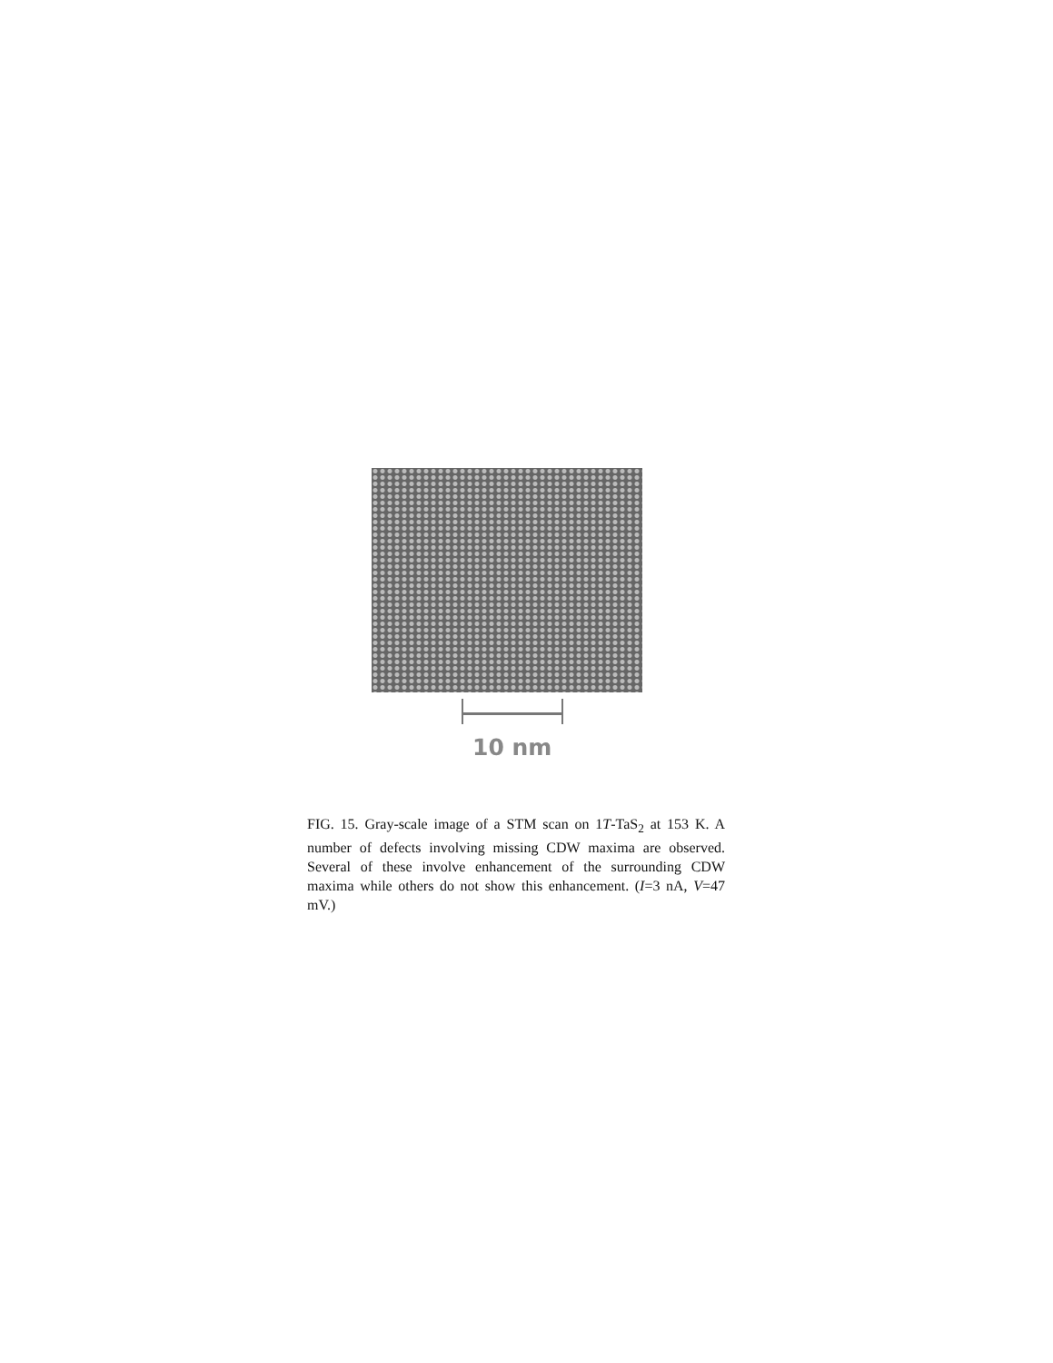10 nm
FIG. 15. Gray-scale image of a STM scan on 1T-TaS<sub>2</sub> at 153 K. A number of defects involving missing CDW maxima are observed. Several of these involve enhancement of the surrounding CDW maxima while others do not show this enhancement. (I=3 nA, V=47 mV.)